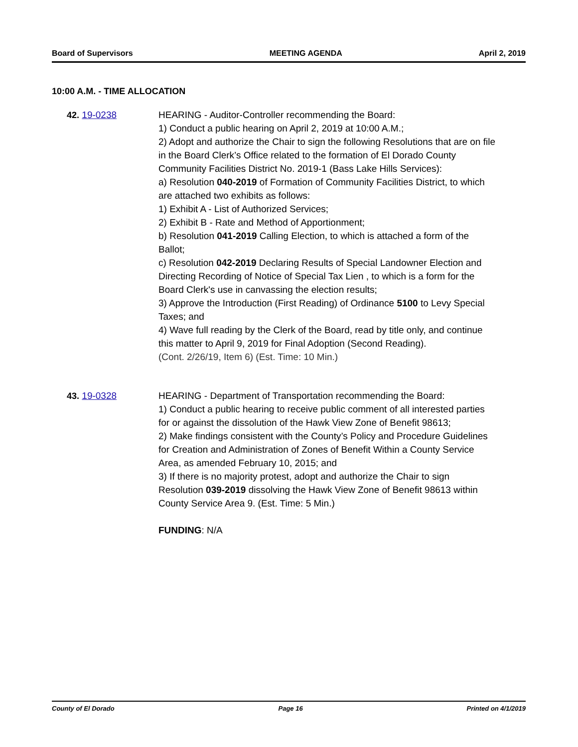Board of Supervisors MEETING AGENDA April 2, 2019
10:00 A.M. - TIME ALLOCATION
42. 19-0238 HEARING - Auditor-Controller recommending the Board:
1) Conduct a public hearing on April 2, 2019 at 10:00 A.M.;
2) Adopt and authorize the Chair to sign the following Resolutions that are on file in the Board Clerk’s Office related to the formation of El Dorado County Community Facilities District No. 2019-1 (Bass Lake Hills Services):
a) Resolution 040-2019 of Formation of Community Facilities District, to which are attached two exhibits as follows:
1) Exhibit A - List of Authorized Services;
2) Exhibit B - Rate and Method of Apportionment;
b) Resolution 041-2019 Calling Election, to which is attached a form of the Ballot;
c) Resolution 042-2019 Declaring Results of Special Landowner Election and Directing Recording of Notice of Special Tax Lien , to which is a form for the Board Clerk's use in canvassing the election results;
3) Approve the Introduction (First Reading) of Ordinance 5100 to Levy Special Taxes; and
4) Wave full reading by the Clerk of the Board, read by title only, and continue this matter to April 9, 2019 for Final Adoption (Second Reading).
(Cont. 2/26/19, Item 6) (Est. Time: 10 Min.)
43. 19-0328 HEARING - Department of Transportation recommending the Board:
1) Conduct a public hearing to receive public comment of all interested parties for or against the dissolution of the Hawk View Zone of Benefit 98613;
2) Make findings consistent with the County’s Policy and Procedure Guidelines for Creation and Administration of Zones of Benefit Within a County Service Area, as amended February 10, 2015; and
3) If there is no majority protest, adopt and authorize the Chair to sign Resolution 039-2019 dissolving the Hawk View Zone of Benefit 98613 within County Service Area 9. (Est. Time: 5 Min.)
FUNDING: N/A
County of El Dorado Page 16 Printed on 4/1/2019